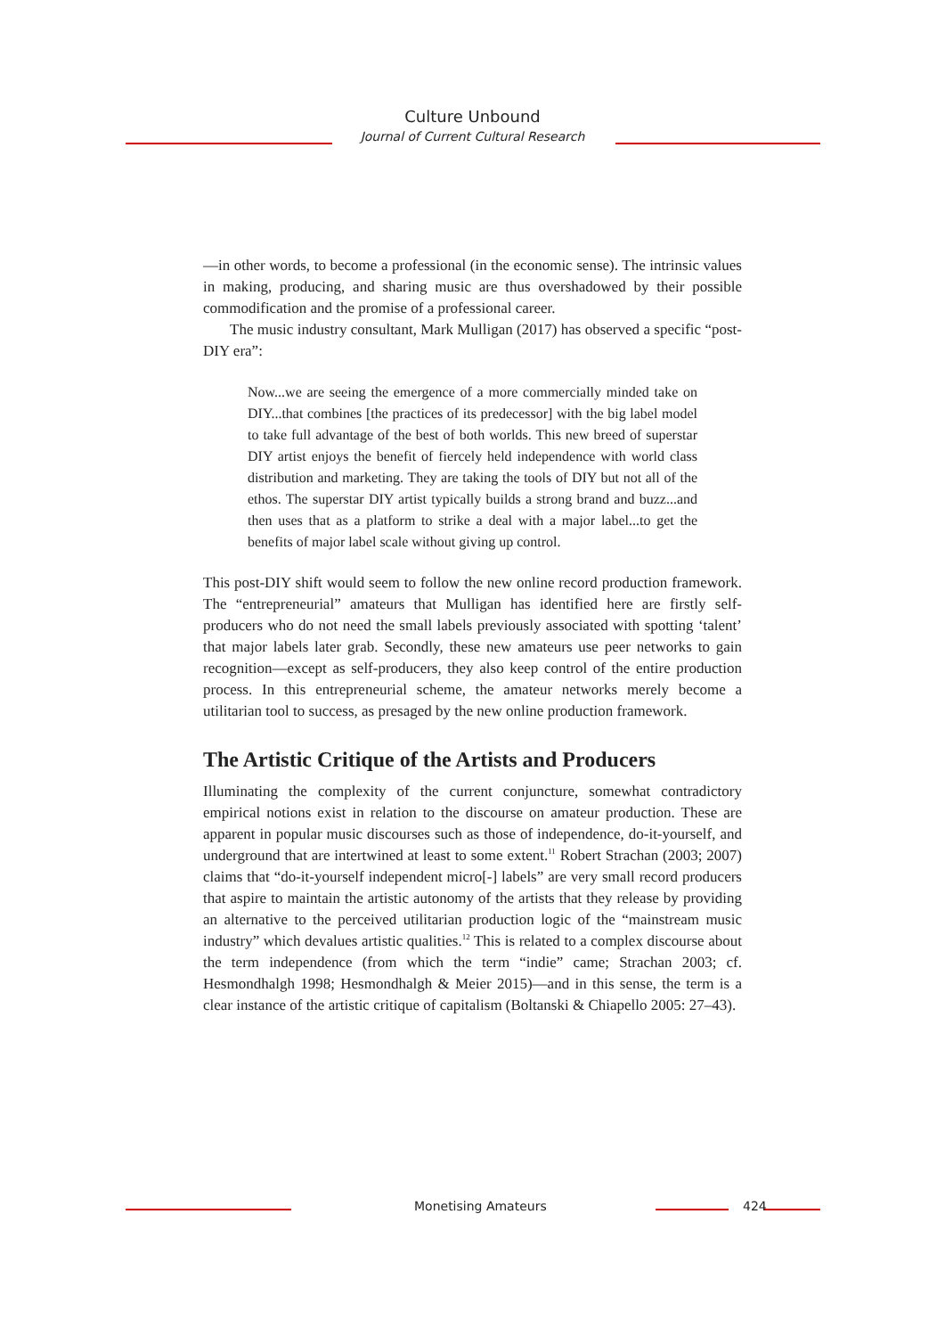Culture Unbound
Journal of Current Cultural Research
—in other words, to become a professional (in the economic sense). The intrinsic values in making, producing, and sharing music are thus overshadowed by their possible commodification and the promise of a professional career.
The music industry consultant, Mark Mulligan (2017) has observed a specific “post-DIY era”:
Now...we are seeing the emergence of a more commercially minded take on DIY...that combines [the practices of its predecessor] with the big label model to take full advantage of the best of both worlds. This new breed of superstar DIY artist enjoys the benefit of fiercely held independence with world class distribution and marketing. They are taking the tools of DIY but not all of the ethos. The superstar DIY artist typically builds a strong brand and buzz...and then uses that as a platform to strike a deal with a major label...to get the benefits of major label scale without giving up control.
This post-DIY shift would seem to follow the new online record production framework. The “entrepreneurial” amateurs that Mulligan has identified here are firstly self-producers who do not need the small labels previously associated with spotting ‘talent’ that major labels later grab. Secondly, these new amateurs use peer networks to gain recognition—except as self-producers, they also keep control of the entire production process. In this entrepreneurial scheme, the amateur networks merely become a utilitarian tool to success, as presaged by the new online production framework.
The Artistic Critique of the Artists and Producers
Illuminating the complexity of the current conjuncture, somewhat contradictory empirical notions exist in relation to the discourse on amateur production. These are apparent in popular music discourses such as those of independence, do-it-yourself, and underground that are intertwined at least to some extent.<sup>11</sup> Robert Strachan (2003; 2007) claims that “do-it-yourself independent micro[-] labels” are very small record producers that aspire to maintain the artistic autonomy of the artists that they release by providing an alternative to the perceived utilitarian production logic of the “mainstream music industry” which devalues artistic qualities.<sup>12</sup> This is related to a complex discourse about the term independence (from which the term “indie” came; Strachan 2003; cf. Hesmondhalgh 1998; Hesmondhalgh & Meier 2015)—and in this sense, the term is a clear instance of the artistic critique of capitalism (Boltanski & Chiapello 2005: 27–43).
Monetising Amateurs 424